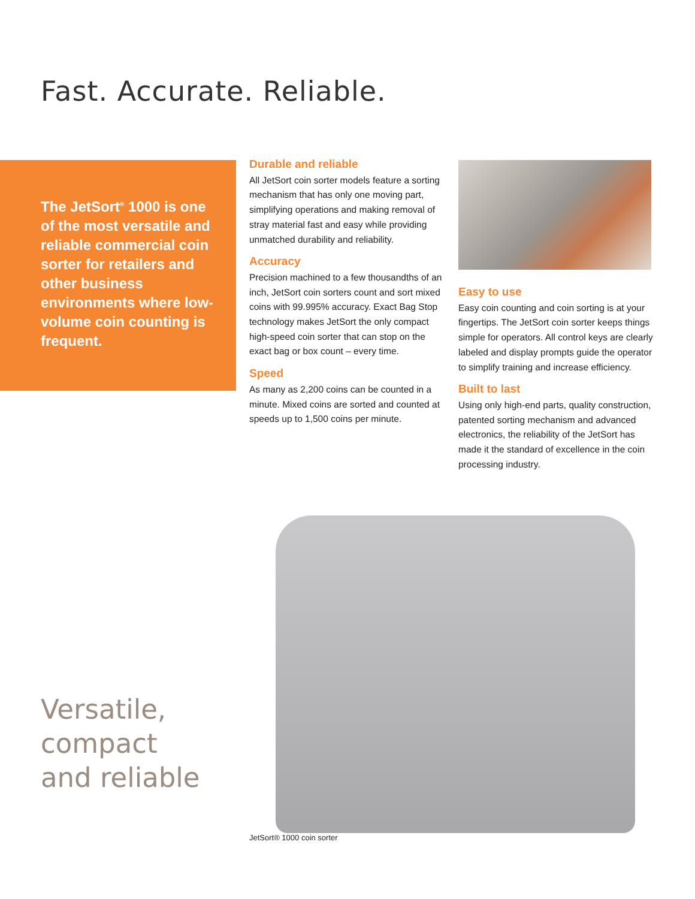Fast. Accurate. Reliable.
The JetSort<sup>®</sup> 1000 is one of the most versatile and reliable commercial coin sorter for retailers and other business environments where low-volume coin counting is frequent.
Durable and reliable
All JetSort coin sorter models feature a sorting mechanism that has only one moving part, simplifying operations and making removal of stray material fast and easy while providing unmatched durability and reliability.
Accuracy
Precision machined to a few thousandths of an inch, JetSort coin sorters count and sort mixed coins with 99.995% accuracy. Exact Bag Stop technology makes JetSort the only compact high-speed coin sorter that can stop on the exact bag or box count – every time.
Speed
As many as 2,200 coins can be counted in a minute. Mixed coins are sorted and counted at speeds up to 1,500 coins per minute.
Easy to use
Easy coin counting and coin sorting is at your fingertips. The JetSort coin sorter keeps things simple for operators. All control keys are clearly labeled and display prompts guide the operator to simplify training and increase efficiency.
Built to last
Using only high-end parts, quality construction, patented sorting mechanism and advanced electronics, the reliability of the JetSort has made it the standard of excellence in the coin processing industry.
Versatile,
compact
and reliable
JetSort® 1000 coin sorter